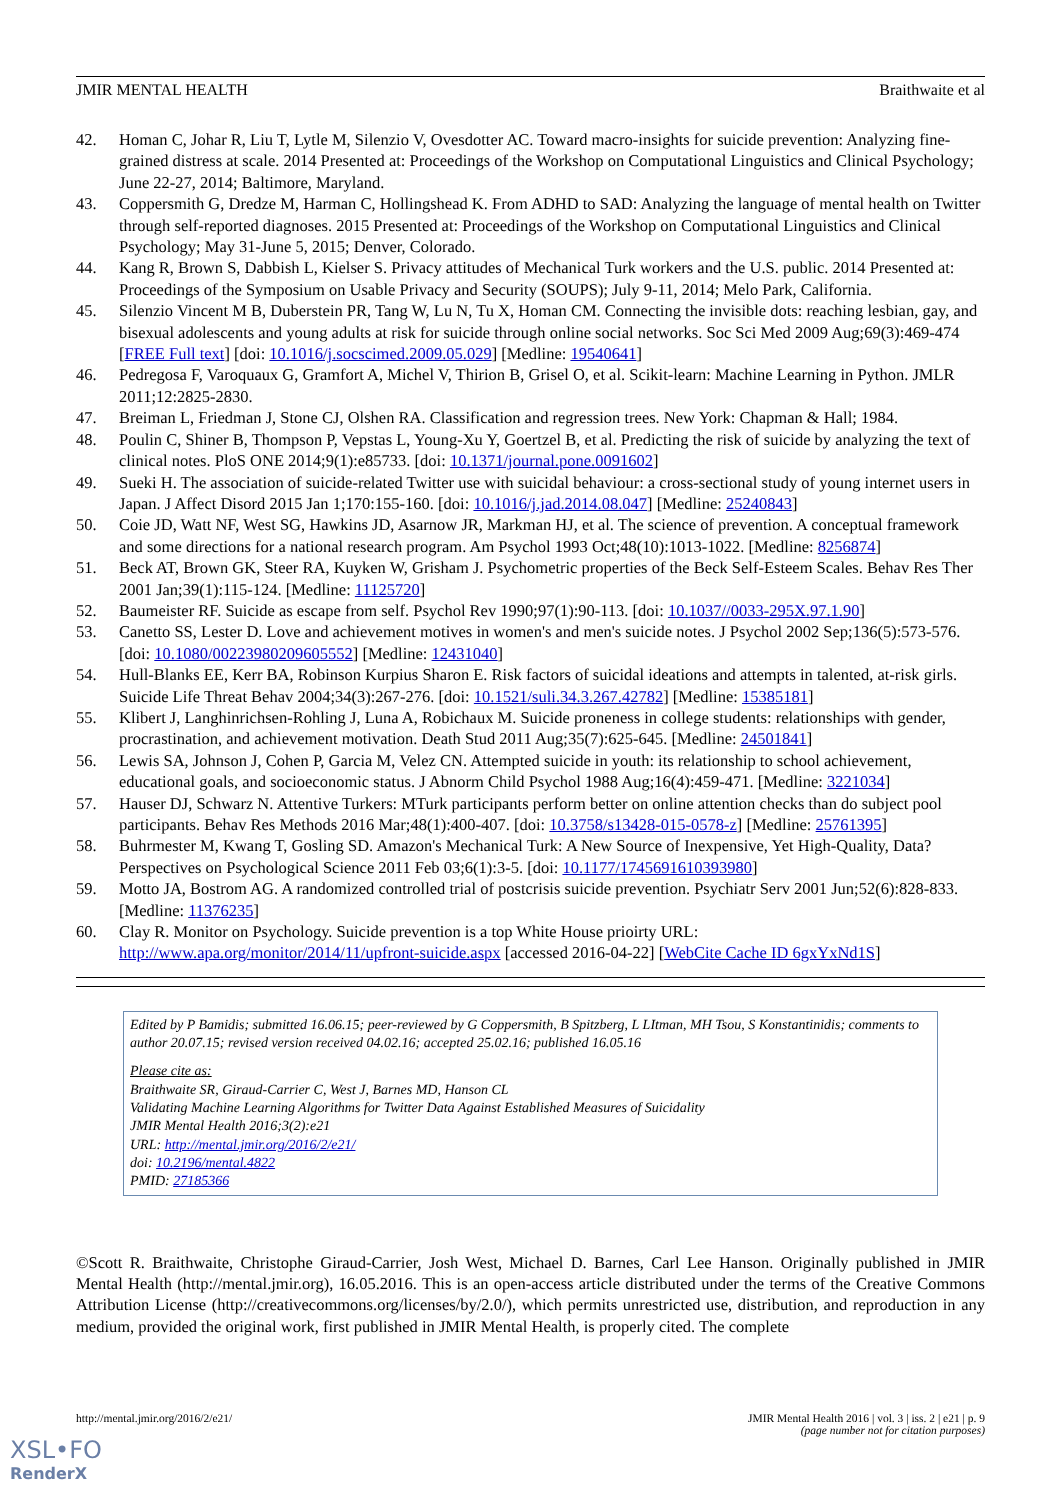JMIR MENTAL HEALTH Braithwaite et al
42. Homan C, Johar R, Liu T, Lytle M, Silenzio V, Ovesdotter AC. Toward macro-insights for suicide prevention: Analyzing fine-grained distress at scale. 2014 Presented at: Proceedings of the Workshop on Computational Linguistics and Clinical Psychology; June 22-27, 2014; Baltimore, Maryland.
43. Coppersmith G, Dredze M, Harman C, Hollingshead K. From ADHD to SAD: Analyzing the language of mental health on Twitter through self-reported diagnoses. 2015 Presented at: Proceedings of the Workshop on Computational Linguistics and Clinical Psychology; May 31-June 5, 2015; Denver, Colorado.
44. Kang R, Brown S, Dabbish L, Kielser S. Privacy attitudes of Mechanical Turk workers and the U.S. public. 2014 Presented at: Proceedings of the Symposium on Usable Privacy and Security (SOUPS); July 9-11, 2014; Melo Park, California.
45. Silenzio Vincent M B, Duberstein PR, Tang W, Lu N, Tu X, Homan CM. Connecting the invisible dots: reaching lesbian, gay, and bisexual adolescents and young adults at risk for suicide through online social networks. Soc Sci Med 2009 Aug;69(3):469-474 [FREE Full text] [doi: 10.1016/j.socscimed.2009.05.029] [Medline: 19540641]
46. Pedregosa F, Varoquaux G, Gramfort A, Michel V, Thirion B, Grisel O, et al. Scikit-learn: Machine Learning in Python. JMLR 2011;12:2825-2830.
47. Breiman L, Friedman J, Stone CJ, Olshen RA. Classification and regression trees. New York: Chapman & Hall; 1984.
48. Poulin C, Shiner B, Thompson P, Vepstas L, Young-Xu Y, Goertzel B, et al. Predicting the risk of suicide by analyzing the text of clinical notes. PloS ONE 2014;9(1):e85733. [doi: 10.1371/journal.pone.0091602]
49. Sueki H. The association of suicide-related Twitter use with suicidal behaviour: a cross-sectional study of young internet users in Japan. J Affect Disord 2015 Jan 1;170:155-160. [doi: 10.1016/j.jad.2014.08.047] [Medline: 25240843]
50. Coie JD, Watt NF, West SG, Hawkins JD, Asarnow JR, Markman HJ, et al. The science of prevention. A conceptual framework and some directions for a national research program. Am Psychol 1993 Oct;48(10):1013-1022. [Medline: 8256874]
51. Beck AT, Brown GK, Steer RA, Kuyken W, Grisham J. Psychometric properties of the Beck Self-Esteem Scales. Behav Res Ther 2001 Jan;39(1):115-124. [Medline: 11125720]
52. Baumeister RF. Suicide as escape from self. Psychol Rev 1990;97(1):90-113. [doi: 10.1037//0033-295X.97.1.90]
53. Canetto SS, Lester D. Love and achievement motives in women's and men's suicide notes. J Psychol 2002 Sep;136(5):573-576. [doi: 10.1080/00223980209605552] [Medline: 12431040]
54. Hull-Blanks EE, Kerr BA, Robinson Kurpius Sharon E. Risk factors of suicidal ideations and attempts in talented, at-risk girls. Suicide Life Threat Behav 2004;34(3):267-276. [doi: 10.1521/suli.34.3.267.42782] [Medline: 15385181]
55. Klibert J, Langhinrichsen-Rohling J, Luna A, Robichaux M. Suicide proneness in college students: relationships with gender, procrastination, and achievement motivation. Death Stud 2011 Aug;35(7):625-645. [Medline: 24501841]
56. Lewis SA, Johnson J, Cohen P, Garcia M, Velez CN. Attempted suicide in youth: its relationship to school achievement, educational goals, and socioeconomic status. J Abnorm Child Psychol 1988 Aug;16(4):459-471. [Medline: 3221034]
57. Hauser DJ, Schwarz N. Attentive Turkers: MTurk participants perform better on online attention checks than do subject pool participants. Behav Res Methods 2016 Mar;48(1):400-407. [doi: 10.3758/s13428-015-0578-z] [Medline: 25761395]
58. Buhrmester M, Kwang T, Gosling SD. Amazon's Mechanical Turk: A New Source of Inexpensive, Yet High-Quality, Data? Perspectives on Psychological Science 2011 Feb 03;6(1):3-5. [doi: 10.1177/1745691610393980]
59. Motto JA, Bostrom AG. A randomized controlled trial of postcrisis suicide prevention. Psychiatr Serv 2001 Jun;52(6):828-833. [Medline: 11376235]
60. Clay R. Monitor on Psychology. Suicide prevention is a top White House prioirty URL: http://www.apa.org/monitor/2014/11/upfront-suicide.aspx [accessed 2016-04-22] [WebCite Cache ID 6gxYxNd1S]
Edited by P Bamidis; submitted 16.06.15; peer-reviewed by G Coppersmith, B Spitzberg, L LItman, MH Tsou, S Konstantinidis; comments to author 20.07.15; revised version received 04.02.16; accepted 25.02.16; published 16.05.16
Please cite as:
Braithwaite SR, Giraud-Carrier C, West J, Barnes MD, Hanson CL
Validating Machine Learning Algorithms for Twitter Data Against Established Measures of Suicidality
JMIR Mental Health 2016;3(2):e21
URL: http://mental.jmir.org/2016/2/e21/
doi: 10.2196/mental.4822
PMID: 27185366
©Scott R. Braithwaite, Christophe Giraud-Carrier, Josh West, Michael D. Barnes, Carl Lee Hanson. Originally published in JMIR Mental Health (http://mental.jmir.org), 16.05.2016. This is an open-access article distributed under the terms of the Creative Commons Attribution License (http://creativecommons.org/licenses/by/2.0/), which permits unrestricted use, distribution, and reproduction in any medium, provided the original work, first published in JMIR Mental Health, is properly cited. The complete
http://mental.jmir.org/2016/2/e21/ JMIR Mental Health 2016 | vol. 3 | iss. 2 | e21 | p. 9
(page number not for citation purposes)
XSL•FO
RenderX